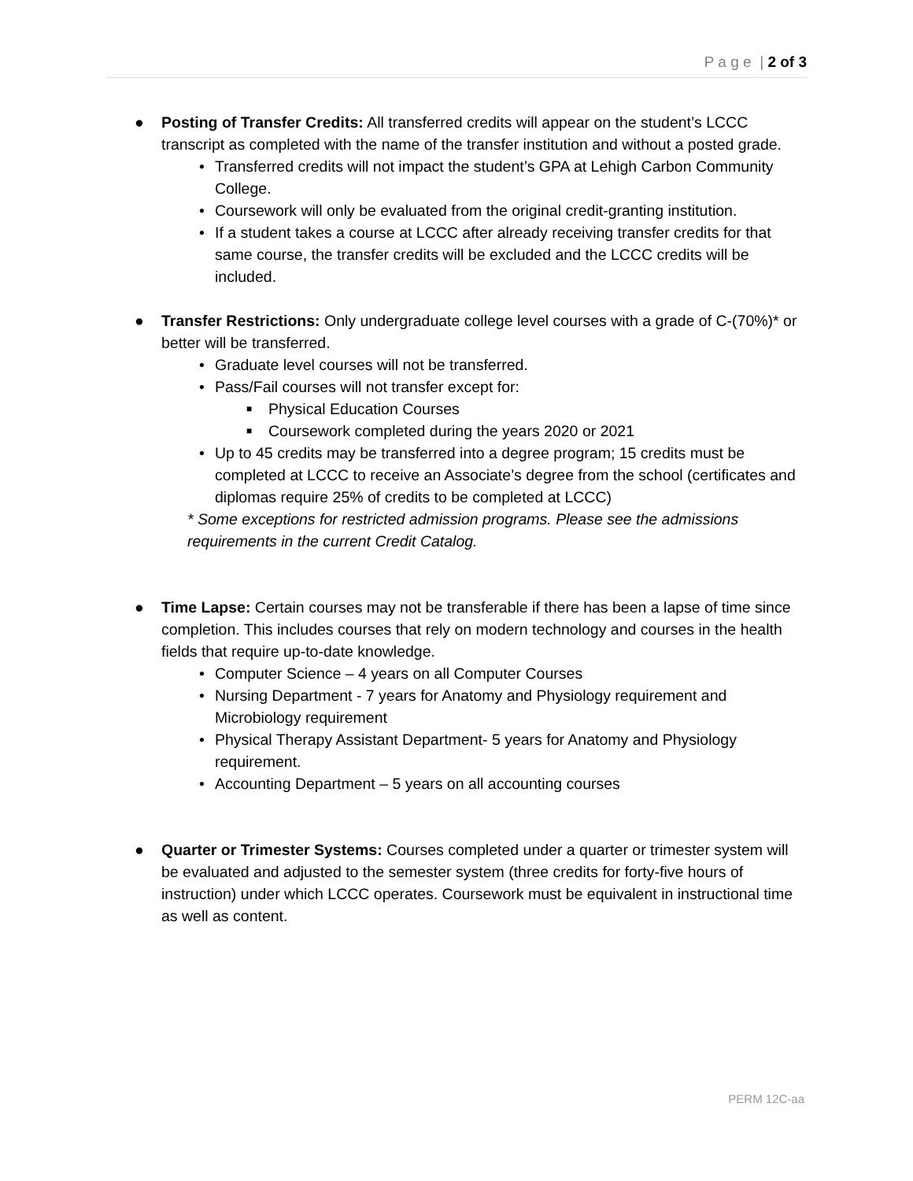P a g e | 2 of 3
● Posting of Transfer Credits: All transferred credits will appear on the student’s LCCC transcript as completed with the name of the transfer institution and without a posted grade.
• Transferred credits will not impact the student’s GPA at Lehigh Carbon Community College.
• Coursework will only be evaluated from the original credit-granting institution.
• If a student takes a course at LCCC after already receiving transfer credits for that same course, the transfer credits will be excluded and the LCCC credits will be included.
● Transfer Restrictions: Only undergraduate college level courses with a grade of C-(70%)* or better will be transferred.
• Graduate level courses will not be transferred.
• Pass/Fail courses will not transfer except for:
■ Physical Education Courses
■ Coursework completed during the years 2020 or 2021
• Up to 45 credits may be transferred into a degree program; 15 credits must be completed at LCCC to receive an Associate’s degree from the school (certificates and diplomas require 25% of credits to be completed at LCCC)
* Some exceptions for restricted admission programs. Please see the admissions requirements in the current Credit Catalog.
● Time Lapse: Certain courses may not be transferable if there has been a lapse of time since completion. This includes courses that rely on modern technology and courses in the health fields that require up-to-date knowledge.
• Computer Science – 4 years on all Computer Courses
• Nursing Department - 7 years for Anatomy and Physiology requirement and Microbiology requirement
• Physical Therapy Assistant Department- 5 years for Anatomy and Physiology requirement.
• Accounting Department – 5 years on all accounting courses
● Quarter or Trimester Systems: Courses completed under a quarter or trimester system will be evaluated and adjusted to the semester system (three credits for forty-five hours of instruction) under which LCCC operates. Coursework must be equivalent in instructional time as well as content.
PERM 12C-aa